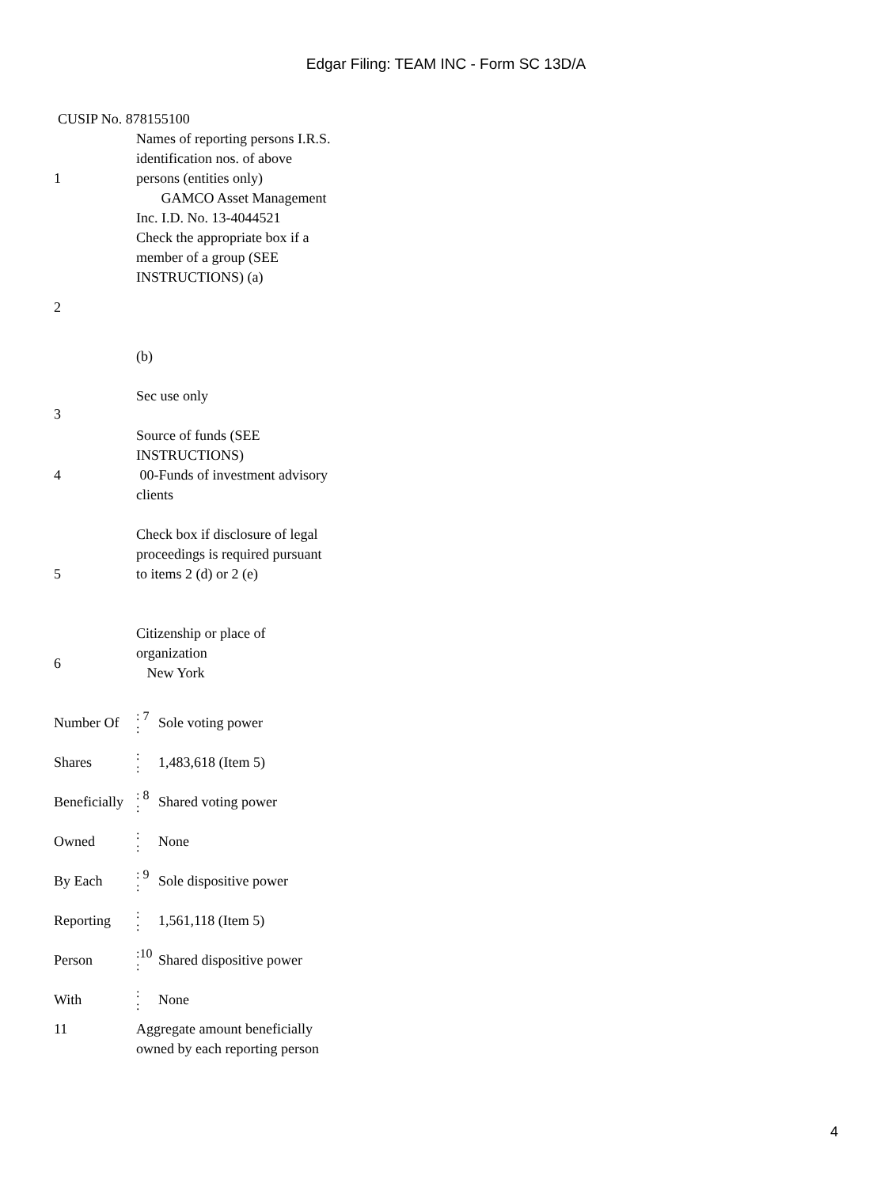Edgar Filing: TEAM INC - Form SC 13D/A
CUSIP No. 878155100
| 1 | Names of reporting persons I.R.S. identification nos. of above persons (entities only) GAMCO Asset Management Inc. I.D. No. 13-4044521 |
| 2 | Check the appropriate box if a member of a group (SEE INSTRUCTIONS) (a) (b) |
| 3 | Sec use only |
| 4 | Source of funds (SEE INSTRUCTIONS) 00-Funds of investment advisory clients |
| 5 | Check box if disclosure of legal proceedings is required pursuant to items 2 (d) or 2 (e) |
| 6 | Citizenship or place of organization New York |
| Number Of | : 7 : | Sole voting power |
| Shares | : : | 1,483,618 (Item 5) |
| Beneficially | : 8 : | Shared voting power |
| Owned | : : | None |
| By Each | : 9 : | Sole dispositive power |
| Reporting | : : | 1,561,118 (Item 5) |
| Person | :10 : | Shared dispositive power |
| With | : : | None |
| 11 | Aggregate amount beneficially owned by each reporting person |
4